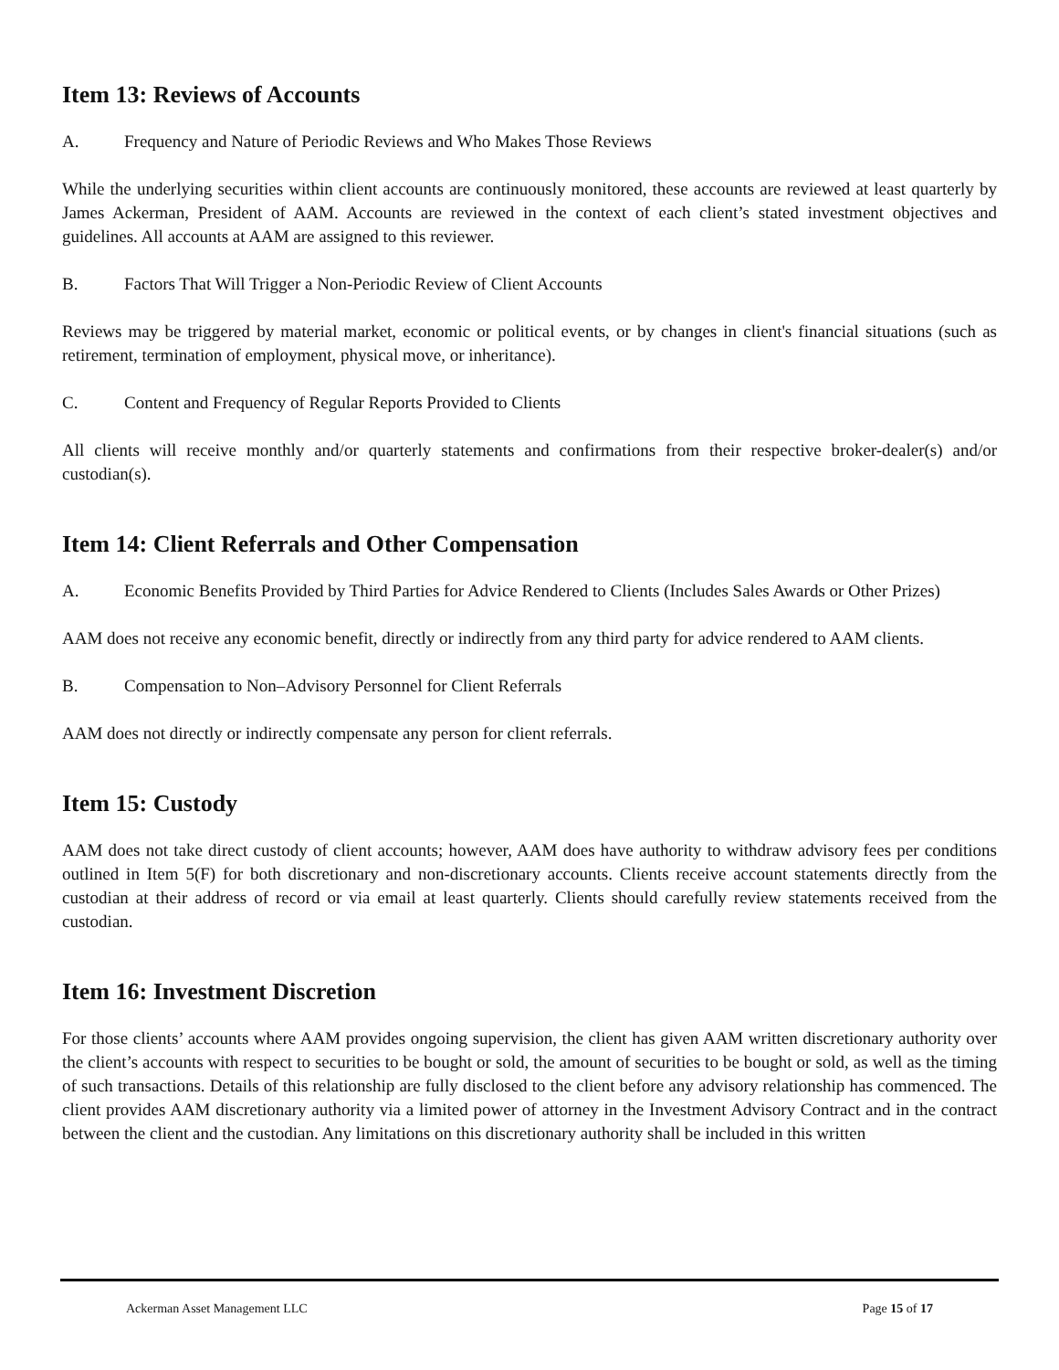Item 13: Reviews of Accounts
A. Frequency and Nature of Periodic Reviews and Who Makes Those Reviews
While the underlying securities within client accounts are continuously monitored, these accounts are reviewed at least quarterly by James Ackerman, President of AAM. Accounts are reviewed in the context of each client’s stated investment objectives and guidelines. All accounts at AAM are assigned to this reviewer.
B. Factors That Will Trigger a Non-Periodic Review of Client Accounts
Reviews may be triggered by material market, economic or political events, or by changes in client's financial situations (such as retirement, termination of employment, physical move, or inheritance).
C. Content and Frequency of Regular Reports Provided to Clients
All clients will receive monthly and/or quarterly statements and confirmations from their respective broker-dealer(s) and/or custodian(s).
Item 14: Client Referrals and Other Compensation
A. Economic Benefits Provided by Third Parties for Advice Rendered to Clients (Includes Sales Awards or Other Prizes)
AAM does not receive any economic benefit, directly or indirectly from any third party for advice rendered to AAM clients.
B. Compensation to Non–Advisory Personnel for Client Referrals
AAM does not directly or indirectly compensate any person for client referrals.
Item 15: Custody
AAM does not take direct custody of client accounts; however, AAM does have authority to withdraw advisory fees per conditions outlined in Item 5(F) for both discretionary and non-discretionary accounts. Clients receive account statements directly from the custodian at their address of record or via email at least quarterly. Clients should carefully review statements received from the custodian.
Item 16: Investment Discretion
For those clients’ accounts where AAM provides ongoing supervision, the client has given AAM written discretionary authority over the client’s accounts with respect to securities to be bought or sold, the amount of securities to be bought or sold, as well as the timing of such transactions. Details of this relationship are fully disclosed to the client before any advisory relationship has commenced. The client provides AAM discretionary authority via a limited power of attorney in the Investment Advisory Contract and in the contract between the client and the custodian. Any limitations on this discretionary authority shall be included in this written
Ackerman Asset Management LLC Page 15 of 17